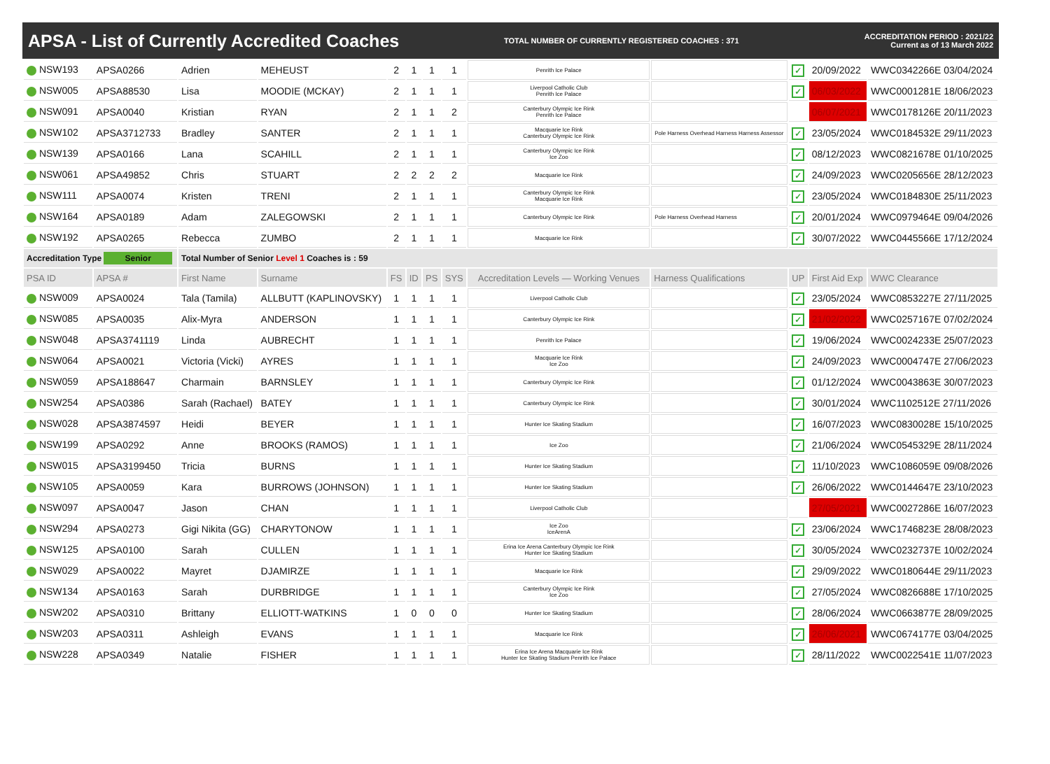APSA - List of Currently Accredited Coaches
TOTAL NUMBER OF CURRENTLY REGISTERED COACHES : 371
ACCREDITATION PERIOD : 2021/22
Current as of 13 March 2022
| NSW193 | APSA0266 | Adrien | MEHEUST | 2 | 1 | 1 | 1 | Penrith Ice Palace | | ✓ | 20/09/2022 | WWC0342266E 03/04/2024 |
| NSW005 | APSA88530 | Lisa | MOODIE (MCKAY) | 2 | 1 | 1 | 1 | Liverpool Catholic Club Penrith Ice Palace | | ✓ | 06/03/2022 | WWC0001281E 18/06/2023 |
| NSW091 | APSA0040 | Kristian | RYAN | 2 | 1 | 1 | 2 | Canterbury Olympic Ice Rink Penrith Ice Palace | | | 06/07/2021 | WWC0178126E 20/11/2023 |
| NSW102 | APSA3712733 | Bradley | SANTER | 2 | 1 | 1 | 1 | Macquarie Ice Rink Canterbury Olympic Ice Rink | Pole Harness Overhead Harness Harness Assessor | ✓ | 23/05/2024 | WWC0184532E 29/11/2023 |
| NSW139 | APSA0166 | Lana | SCAHILL | 2 | 1 | 1 | 1 | Canterbury Olympic Ice Rink Ice Zoo | | ✓ | 08/12/2023 | WWC0821678E 01/10/2025 |
| NSW061 | APSA49852 | Chris | STUART | 2 | 2 | 2 | 2 | Macquarie Ice Rink | | ✓ | 24/09/2023 | WWC0205656E 28/12/2023 |
| NSW111 | APSA0074 | Kristen | TRENI | 2 | 1 | 1 | 1 | Canterbury Olympic Ice Rink Macquarie Ice Rink | | ✓ | 23/05/2024 | WWC0184830E 25/11/2023 |
| NSW164 | APSA0189 | Adam | ZALEGOWSKI | 2 | 1 | 1 | 1 | Canterbury Olympic Ice Rink | Pole Harness Overhead Harness | ✓ | 20/01/2024 | WWC0979464E 09/04/2026 |
| NSW192 | APSA0265 | Rebecca | ZUMBO | 2 | 1 | 1 | 1 | Macquarie Ice Rink | | ✓ | 30/07/2022 | WWC0445566E 17/12/2024 |
| Accreditation Type Senior | | Total Number of Senior Level 1 Coaches is : 59 | | | | | | | | | | |
| PSA ID | APSA # | First Name | Surname | FS | ID | PS | SYS | Accreditation Levels — Working Venues | Harness Qualifications | UP | First Aid Exp | WWC Clearance |
| NSW009 | APSA0024 | Tala (Tamila) | ALLBUTT (KAPLINOVSKY) | 1 | 1 | 1 | 1 | Liverpool Catholic Club | | ✓ | 23/05/2024 | WWC0853227E 27/11/2025 |
| NSW085 | APSA0035 | Alix-Myra | ANDERSON | 1 | 1 | 1 | 1 | Canterbury Olympic Ice Rink | | ✓ | 21/02/2022 | WWC0257167E 07/02/2024 |
| NSW048 | APSA3741119 | Linda | AUBRECHT | 1 | 1 | 1 | 1 | Penrith Ice Palace | | ✓ | 19/06/2024 | WWC0024233E 25/07/2023 |
| NSW064 | APSA0021 | Victoria (Vicki) | AYRES | 1 | 1 | 1 | 1 | Macquarie Ice Rink Ice Zoo | | ✓ | 24/09/2023 | WWC0004747E 27/06/2023 |
| NSW059 | APSA188647 | Charmain | BARNSLEY | 1 | 1 | 1 | 1 | Canterbury Olympic Ice Rink | | ✓ | 01/12/2024 | WWC0043863E 30/07/2023 |
| NSW254 | APSA0386 | Sarah (Rachael) | BATEY | 1 | 1 | 1 | 1 | Canterbury Olympic Ice Rink | | ✓ | 30/01/2024 | WWC1102512E 27/11/2026 |
| NSW028 | APSA3874597 | Heidi | BEYER | 1 | 1 | 1 | 1 | Hunter Ice Skating Stadium | | ✓ | 16/07/2023 | WWC0830028E 15/10/2025 |
| NSW199 | APSA0292 | Anne | BROOKS (RAMOS) | 1 | 1 | 1 | 1 | Ice Zoo | | ✓ | 21/06/2024 | WWC0545329E 28/11/2024 |
| NSW015 | APSA3199450 | Tricia | BURNS | 1 | 1 | 1 | 1 | Hunter Ice Skating Stadium | | ✓ | 11/10/2023 | WWC1086059E 09/08/2026 |
| NSW105 | APSA0059 | Kara | BURROWS (JOHNSON) | 1 | 1 | 1 | 1 | Hunter Ice Skating Stadium | | ✓ | 26/06/2022 | WWC0144647E 23/10/2023 |
| NSW097 | APSA0047 | Jason | CHAN | 1 | 1 | 1 | 1 | Liverpool Catholic Club | | | 27/05/2021 | WWC0027286E 16/07/2023 |
| NSW294 | APSA0273 | Gigi Nikita (GG) | CHARYTONOW | 1 | 1 | 1 | 1 | Ice Zoo IceArenA | | ✓ | 23/06/2024 | WWC1746823E 28/08/2023 |
| NSW125 | APSA0100 | Sarah | CULLEN | 1 | 1 | 1 | 1 | Erina Ice Arena Canterbury Olympic Ice Rink Hunter Ice Skating Stadium | | ✓ | 30/05/2024 | WWC0232737E 10/02/2024 |
| NSW029 | APSA0022 | Mayret | DJAMIRZE | 1 | 1 | 1 | 1 | Macquarie Ice Rink | | ✓ | 29/09/2022 | WWC0180644E 29/11/2023 |
| NSW134 | APSA0163 | Sarah | DURBRIDGE | 1 | 1 | 1 | 1 | Canterbury Olympic Ice Rink Ice Zoo | | ✓ | 27/05/2024 | WWC0826688E 17/10/2025 |
| NSW202 | APSA0310 | Brittany | ELLIOTT-WATKINS | 1 | 0 | 0 | 0 | Hunter Ice Skating Stadium | | ✓ | 28/06/2024 | WWC0663877E 28/09/2025 |
| NSW203 | APSA0311 | Ashleigh | EVANS | 1 | 1 | 1 | 1 | Macquarie Ice Rink | | ✓ | 26/06/2021 | WWC0674177E 03/04/2025 |
| NSW228 | APSA0349 | Natalie | FISHER | 1 | 1 | 1 | 1 | Erina Ice Arena Macquarie Ice Rink Hunter Ice Skating Stadium Penrith Ice Palace | | ✓ | 28/11/2022 | WWC0022541E 11/07/2023 |